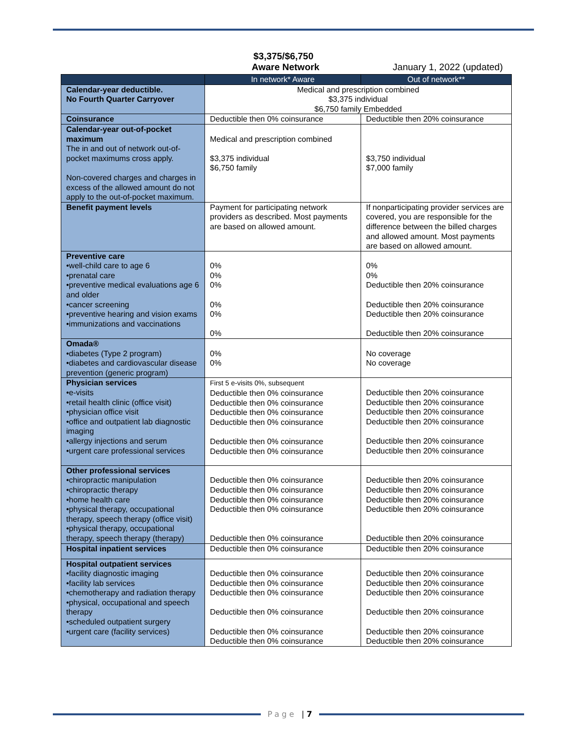$3,375/$6,750
Aware Network January 1, 2022 (updated)
| | In network* Aware | Out of network** |
| --- | --- | --- |
| Calendar-year deductible. No Fourth Quarter Carryover | Medical and prescription combined $3,375 individual $6,750 family Embedded | |
| Coinsurance | Deductible then 0% coinsurance | Deductible then 20% coinsurance |
| Calendar-year out-of-pocket maximum The in and out of network out-of-pocket maximums cross apply. Non-covered charges and charges in excess of the allowed amount do not apply to the out-of-pocket maximum. | Medical and prescription combined $3,375 individual $6,750 family | $3,750 individual $7,000 family |
| Benefit payment levels | Payment for participating network providers as described. Most payments are based on allowed amount. | If nonparticipating provider services are covered, you are responsible for the difference between the billed charges and allowed amount. Most payments are based on allowed amount. |
| Preventive care •well-child care to age 6 •prenatal care •preventive medical evaluations age 6 and older •cancer screening •preventive hearing and vision exams •immunizations and vaccinations | 0% 0% 0% 0% 0% 0% | 0% 0% Deductible then 20% coinsurance Deductible then 20% coinsurance Deductible then 20% coinsurance Deductible then 20% coinsurance |
| Omada® •diabetes (Type 2 program) •diabetes and cardiovascular disease prevention (generic program) | 0% 0% | No coverage No coverage |
| Physician services •e-visits •retail health clinic (office visit) •physician office visit •office and outpatient lab diagnostic imaging •allergy injections and serum •urgent care professional services | First 5 e-visits 0%, subsequent Deductible then 0% coinsurance Deductible then 0% coinsurance Deductible then 0% coinsurance Deductible then 0% coinsurance Deductible then 0% coinsurance Deductible then 0% coinsurance | Deductible then 20% coinsurance Deductible then 20% coinsurance Deductible then 20% coinsurance Deductible then 20% coinsurance Deductible then 20% coinsurance Deductible then 20% coinsurance |
| Other professional services •chiropractic manipulation •chiropractic therapy •home health care •physical therapy, occupational therapy, speech therapy (office visit) •physical therapy, occupational therapy, speech therapy (therapy) | Deductible then 0% coinsurance Deductible then 0% coinsurance Deductible then 0% coinsurance Deductible then 0% coinsurance Deductible then 0% coinsurance | Deductible then 20% coinsurance Deductible then 20% coinsurance Deductible then 20% coinsurance Deductible then 20% coinsurance Deductible then 20% coinsurance |
| Hospital inpatient services | Deductible then 0% coinsurance | Deductible then 20% coinsurance |
| Hospital outpatient services •facility diagnostic imaging •facility lab services •chemotherapy and radiation therapy •physical, occupational and speech therapy •scheduled outpatient surgery •urgent care (facility services) | Deductible then 0% coinsurance Deductible then 0% coinsurance Deductible then 0% coinsurance Deductible then 0% coinsurance Deductible then 0% coinsurance Deductible then 0% coinsurance | Deductible then 20% coinsurance Deductible then 20% coinsurance Deductible then 20% coinsurance Deductible then 20% coinsurance Deductible then 20% coinsurance Deductible then 20% coinsurance |
Page | 7